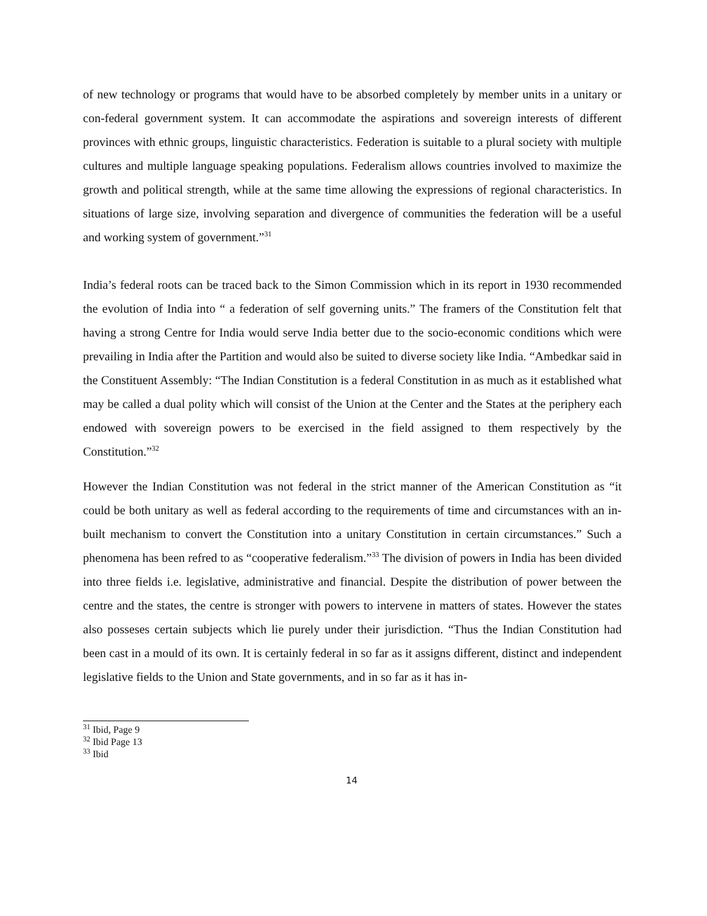of new technology or programs that would have to be absorbed completely by member units in a unitary or con-federal government system. It can accommodate the aspirations and sovereign interests of different provinces with ethnic groups, linguistic characteristics. Federation is suitable to a plural society with multiple cultures and multiple language speaking populations. Federalism allows countries involved to maximize the growth and political strength, while at the same time allowing the expressions of regional characteristics. In situations of large size, involving separation and divergence of communities the federation will be a useful and working system of government.”<sup>31</sup>
India’s federal roots can be traced back to the Simon Commission which in its report in 1930 recommended the evolution of India into “ a federation of self governing units.” The framers of the Constitution felt that having a strong Centre for India would serve India better due to the socio-economic conditions which were prevailing in India after the Partition and would also be suited to diverse society like India. “Ambedkar said in the Constituent Assembly: “The Indian Constitution is a federal Constitution in as much as it established what may be called a dual polity which will consist of the Union at the Center and the States at the periphery each endowed with sovereign powers to be exercised in the field assigned to them respectively by the Constitution.”<sup>32</sup>
However the Indian Constitution was not federal in the strict manner of the American Constitution as “it could be both unitary as well as federal according to the requirements of time and circumstances with an in-built mechanism to convert the Constitution into a unitary Constitution in certain circumstances.” Such a phenomena has been refred to as “cooperative federalism.”<sup>33</sup> The division of powers in India has been divided into three fields i.e. legislative, administrative and financial. Despite the distribution of power between the centre and the states, the centre is stronger with powers to intervene in matters of states. However the states also posseses certain subjects which lie purely under their jurisdiction. “Thus the Indian Constitution had been cast in a mould of its own. It is certainly federal in so far as it assigns different, distinct and independent legislative fields to the Union and State governments, and in so far as it has in-
<sup>31</sup> Ibid, Page 9
<sup>32</sup> Ibid Page 13
<sup>33</sup> Ibid
14